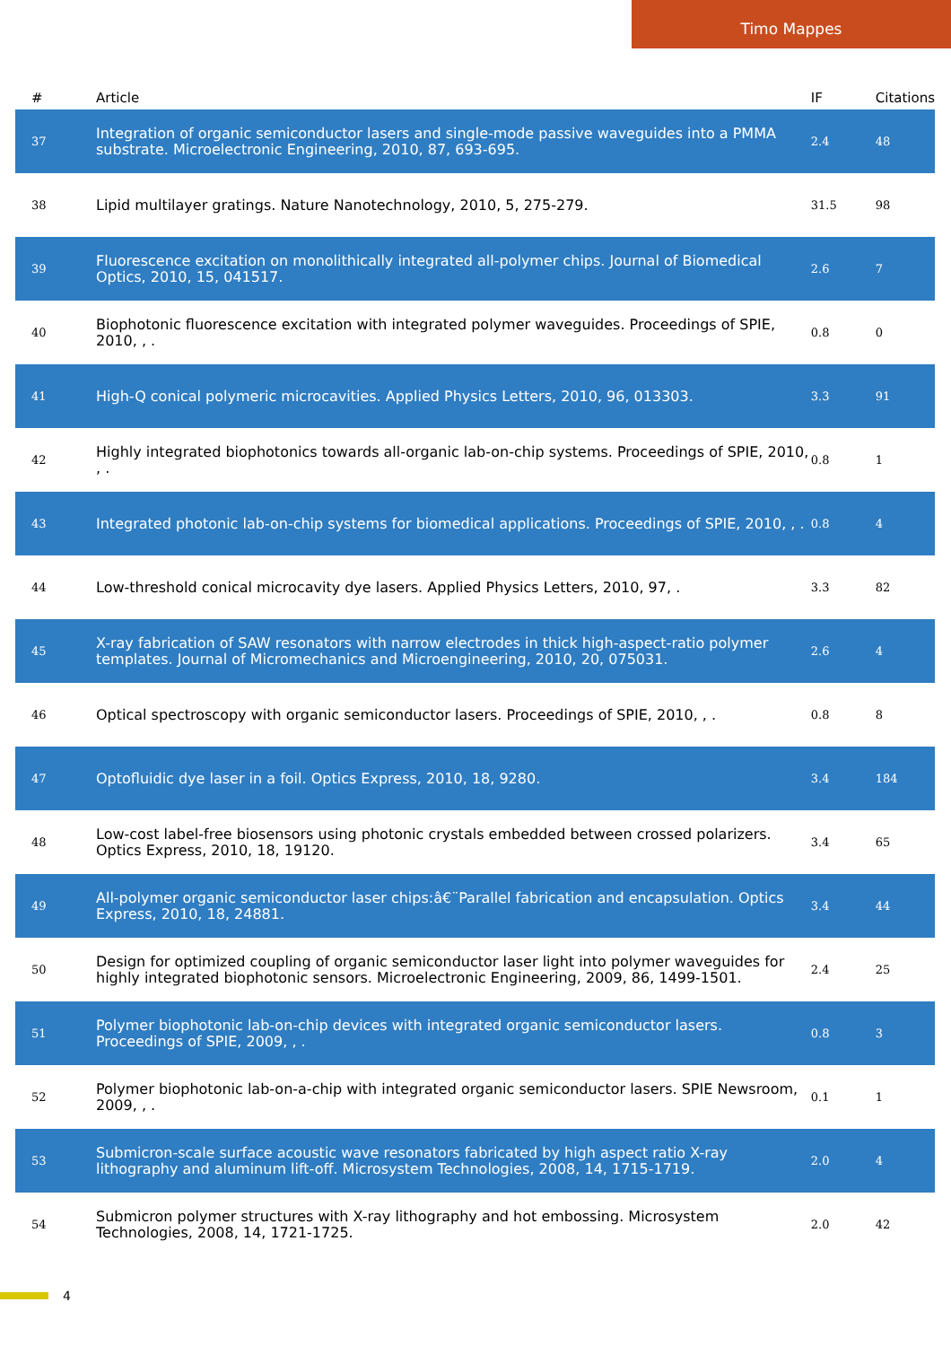Timo Mappes
| # | Article | IF | Citations |
| --- | --- | --- | --- |
| 37 | Integration of organic semiconductor lasers and single-mode passive waveguides into a PMMA substrate. Microelectronic Engineering, 2010, 87, 693-695. | 2.4 | 48 |
| 38 | Lipid multilayer gratings. Nature Nanotechnology, 2010, 5, 275-279. | 31.5 | 98 |
| 39 | Fluorescence excitation on monolithically integrated all-polymer chips. Journal of Biomedical Optics, 2010, 15, 041517. | 2.6 | 7 |
| 40 | Biophotonic fluorescence excitation with integrated polymer waveguides. Proceedings of SPIE, 2010, , . | 0.8 | 0 |
| 41 | High-Q conical polymeric microcavities. Applied Physics Letters, 2010, 96, 013303. | 3.3 | 91 |
| 42 | Highly integrated biophotonics towards all-organic lab-on-chip systems. Proceedings of SPIE, 2010, , . | 0.8 | 1 |
| 43 | Integrated photonic lab-on-chip systems for biomedical applications. Proceedings of SPIE, 2010, , . | 0.8 | 4 |
| 44 | Low-threshold conical microcavity dye lasers. Applied Physics Letters, 2010, 97, . | 3.3 | 82 |
| 45 | X-ray fabrication of SAW resonators with narrow electrodes in thick high-aspect-ratio polymer templates. Journal of Micromechanics and Microengineering, 2010, 20, 075031. | 2.6 | 4 |
| 46 | Optical spectroscopy with organic semiconductor lasers. Proceedings of SPIE, 2010, , . | 0.8 | 8 |
| 47 | Optofluidic dye laser in a foil. Optics Express, 2010, 18, 9280. | 3.4 | 184 |
| 48 | Low-cost label-free biosensors using photonic crystals embedded between crossed polarizers. Optics Express, 2010, 18, 19120. | 3.4 | 65 |
| 49 | All-polymer organic semiconductor laser chips:â€¨Parallel fabrication and encapsulation. Optics Express, 2010, 18, 24881. | 3.4 | 44 |
| 50 | Design for optimized coupling of organic semiconductor laser light into polymer waveguides for highly integrated biophotonic sensors. Microelectronic Engineering, 2009, 86, 1499-1501. | 2.4 | 25 |
| 51 | Polymer biophotonic lab-on-chip devices with integrated organic semiconductor lasers. Proceedings of SPIE, 2009, , . | 0.8 | 3 |
| 52 | Polymer biophotonic lab-on-a-chip with integrated organic semiconductor lasers. SPIE Newsroom, 2009, , . | 0.1 | 1 |
| 53 | Submicron-scale surface acoustic wave resonators fabricated by high aspect ratio X-ray lithography and aluminum lift-off. Microsystem Technologies, 2008, 14, 1715-1719. | 2.0 | 4 |
| 54 | Submicron polymer structures with X-ray lithography and hot embossing. Microsystem Technologies, 2008, 14, 1721-1725. | 2.0 | 42 |
4